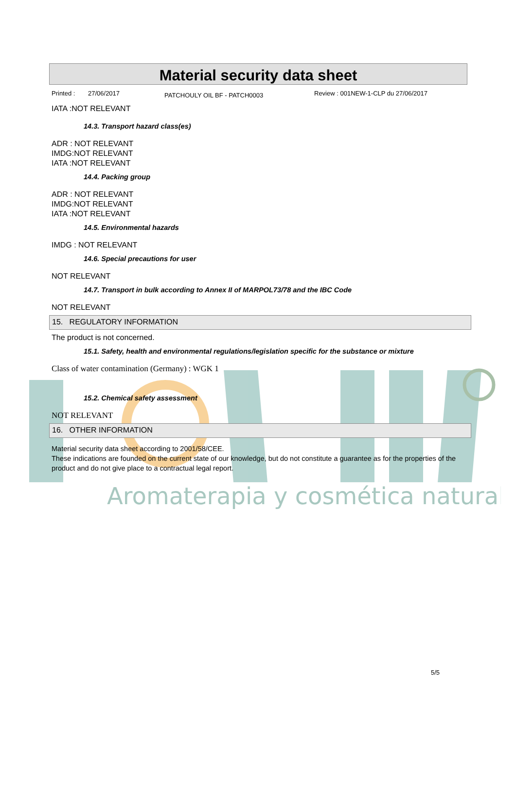Aromaterapia y cosmética natural
Material security data sheet
Printed : 27/06/2017 PATCHOULY OIL BF - PATCH0003 Review : 001NEW-1-CLP du 27/06/2017
IATA :NOT RELEVANT
14.3. Transport hazard class(es)
ADR : NOT RELEVANT
IMDG:NOT RELEVANT
IATA :NOT RELEVANT
14.4. Packing group
ADR : NOT RELEVANT
IMDG:NOT RELEVANT
IATA :NOT RELEVANT
14.5. Environmental hazards
IMDG : NOT RELEVANT
14.6. Special precautions for user
NOT RELEVANT
14.7. Transport in bulk according to Annex II of MARPOL73/78 and the IBC Code
NOT RELEVANT
15. REGULATORY INFORMATION
The product is not concerned.
15.1. Safety, health and environmental regulations/legislation specific for the substance or mixture
Class of water contamination (Germany) : WGK 1
15.2. Chemical safety assessment
NOT RELEVANT
16. OTHER INFORMATION
Material security data sheet according to 2001/58/CEE.
These indications are founded on the current state of our knowledge, but do not constitute a guarantee as for the properties of the product and do not give place to a contractual legal report.
5/5